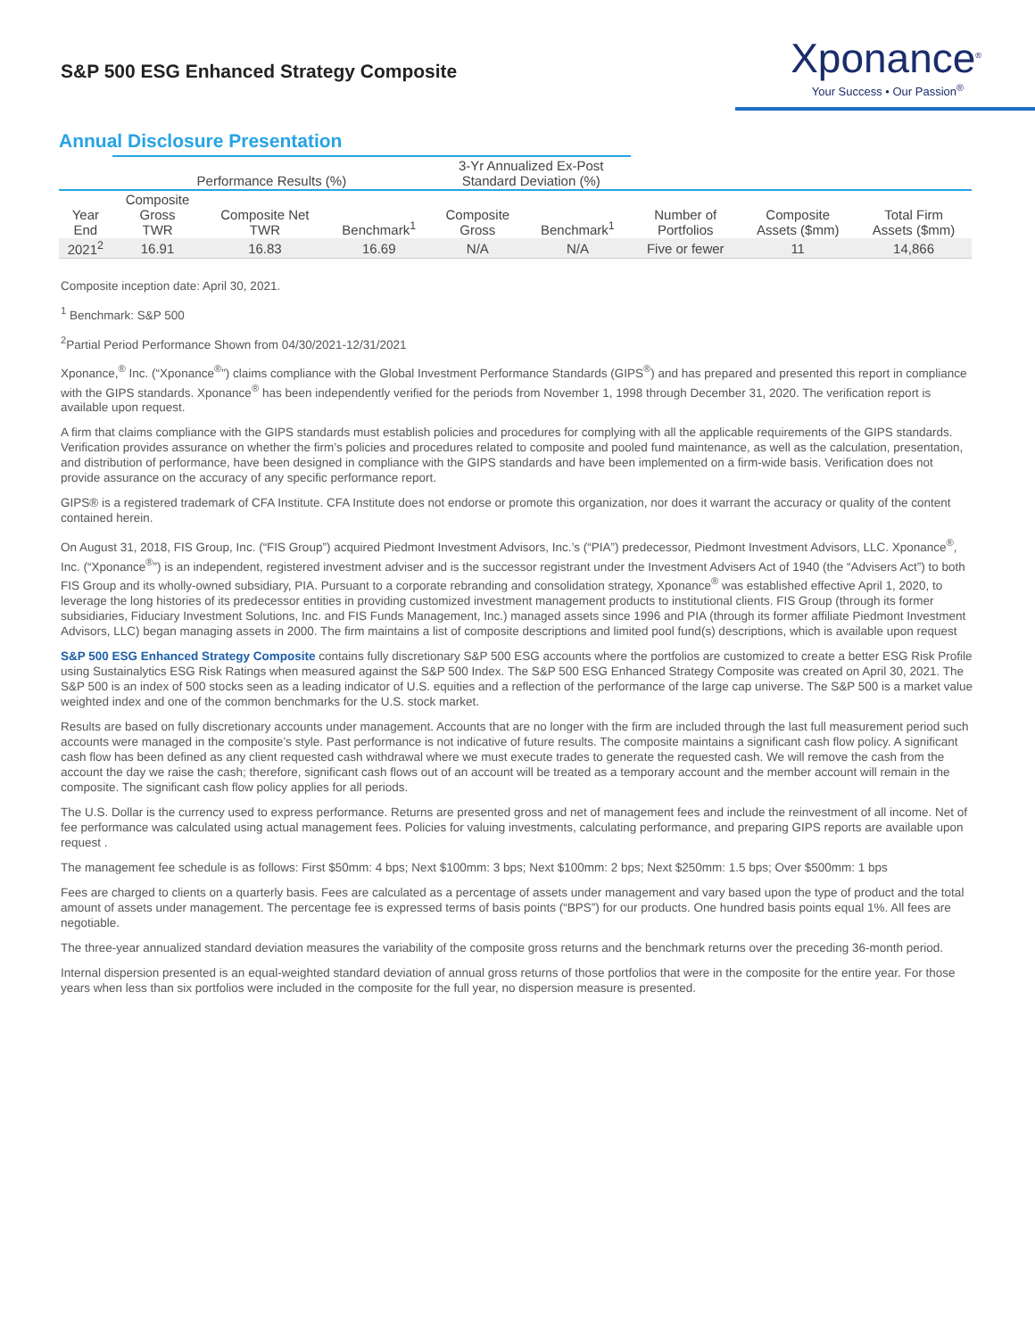S&P 500 ESG Enhanced Strategy Composite
Xponance<sup>®</sup>
Your Success • Our Passion<sup>®</sup>
Annual Disclosure Presentation
| | Performance Results (%) | | | 3-Yr Annualized Ex-Post Standard Deviation (%) | | | | |
| --- | --- | --- | --- | --- | --- | --- | --- | --- |
| Year End | Composite Gross TWR | Composite Net TWR | Benchmark<sup>1</sup> | Composite Gross | Benchmark<sup>1</sup> | Number of Portfolios | Composite Assets ($mm) | Total Firm Assets ($mm) |
| 2021<sup>2</sup> | 16.91 | 16.83 | 16.69 | N/A | N/A | Five or fewer | 11 | 14,866 |
Composite inception date: April 30, 2021.
<sup>1</sup> Benchmark: S&P 500
<sup>2</sup> Partial Period Performance Shown from 04/30/2021-12/31/2021
Xponance,<sup>®</sup> Inc. (“Xponance<sup>®</sup>”) claims compliance with the Global Investment Performance Standards (GIPS<sup>®</sup>) and has prepared and presented this report in compliance with the GIPS standards. Xponance<sup>®</sup> has been independently verified for the periods from November 1, 1998 through December 31, 2020. The verification report is available upon request.
A firm that claims compliance with the GIPS standards must establish policies and procedures for complying with all the applicable requirements of the GIPS standards. Verification provides assurance on whether the firm’s policies and procedures related to composite and pooled fund maintenance, as well as the calculation, presentation, and distribution of performance, have been designed in compliance with the GIPS standards and have been implemented on a firm-wide basis. Verification does not provide assurance on the accuracy of any specific performance report.
GIPS® is a registered trademark of CFA Institute. CFA Institute does not endorse or promote this organization, nor does it warrant the accuracy or quality of the content contained herein.
On August 31, 2018, FIS Group, Inc. (“FIS Group”) acquired Piedmont Investment Advisors, Inc.’s (“PIA”) predecessor, Piedmont Investment Advisors, LLC. Xponance<sup>®</sup>, Inc. (“Xponance<sup>®</sup>”) is an independent, registered investment adviser and is the successor registrant under the Investment Advisers Act of 1940 (the “Advisers Act”) to both FIS Group and its wholly-owned subsidiary, PIA. Pursuant to a corporate rebranding and consolidation strategy, Xponance<sup>®</sup> was established effective April 1, 2020, to leverage the long histories of its predecessor entities in providing customized investment management products to institutional clients. FIS Group (through its former subsidiaries, Fiduciary Investment Solutions, Inc. and FIS Funds Management, Inc.) managed assets since 1996 and PIA (through its former affiliate Piedmont Investment Advisors, LLC) began managing assets in 2000. The firm maintains a list of composite descriptions and limited pool fund(s) descriptions, which is available upon request
S&P 500 ESG Enhanced Strategy Composite contains fully discretionary S&P 500 ESG accounts where the portfolios are customized to create a better ESG Risk Profile using Sustainalytics ESG Risk Ratings when measured against the S&P 500 Index. The S&P 500 ESG Enhanced Strategy Composite was created on April 30, 2021. The S&P 500 is an index of 500 stocks seen as a leading indicator of U.S. equities and a reflection of the performance of the large cap universe. The S&P 500 is a market value weighted index and one of the common benchmarks for the U.S. stock market.
Results are based on fully discretionary accounts under management. Accounts that are no longer with the firm are included through the last full measurement period such accounts were managed in the composite’s style. Past performance is not indicative of future results. The composite maintains a significant cash flow policy. A significant cash flow has been defined as any client requested cash withdrawal where we must execute trades to generate the requested cash. We will remove the cash from the account the day we raise the cash; therefore, significant cash flows out of an account will be treated as a temporary account and the member account will remain in the composite. The significant cash flow policy applies for all periods.
The U.S. Dollar is the currency used to express performance. Returns are presented gross and net of management fees and include the reinvestment of all income. Net of fee performance was calculated using actual management fees. Policies for valuing investments, calculating performance, and preparing GIPS reports are available upon request .
The management fee schedule is as follows: First $50mm: 4 bps; Next $100mm: 3 bps; Next $100mm: 2 bps; Next $250mm: 1.5 bps; Over $500mm: 1 bps
Fees are charged to clients on a quarterly basis. Fees are calculated as a percentage of assets under management and vary based upon the type of product and the total amount of assets under management. The percentage fee is expressed terms of basis points (“BPS”) for our products. One hundred basis points equal 1%. All fees are negotiable.
The three-year annualized standard deviation measures the variability of the composite gross returns and the benchmark returns over the preceding 36-month period.
Internal dispersion presented is an equal-weighted standard deviation of annual gross returns of those portfolios that were in the composite for the entire year. For those years when less than six portfolios were included in the composite for the full year, no dispersion measure is presented.